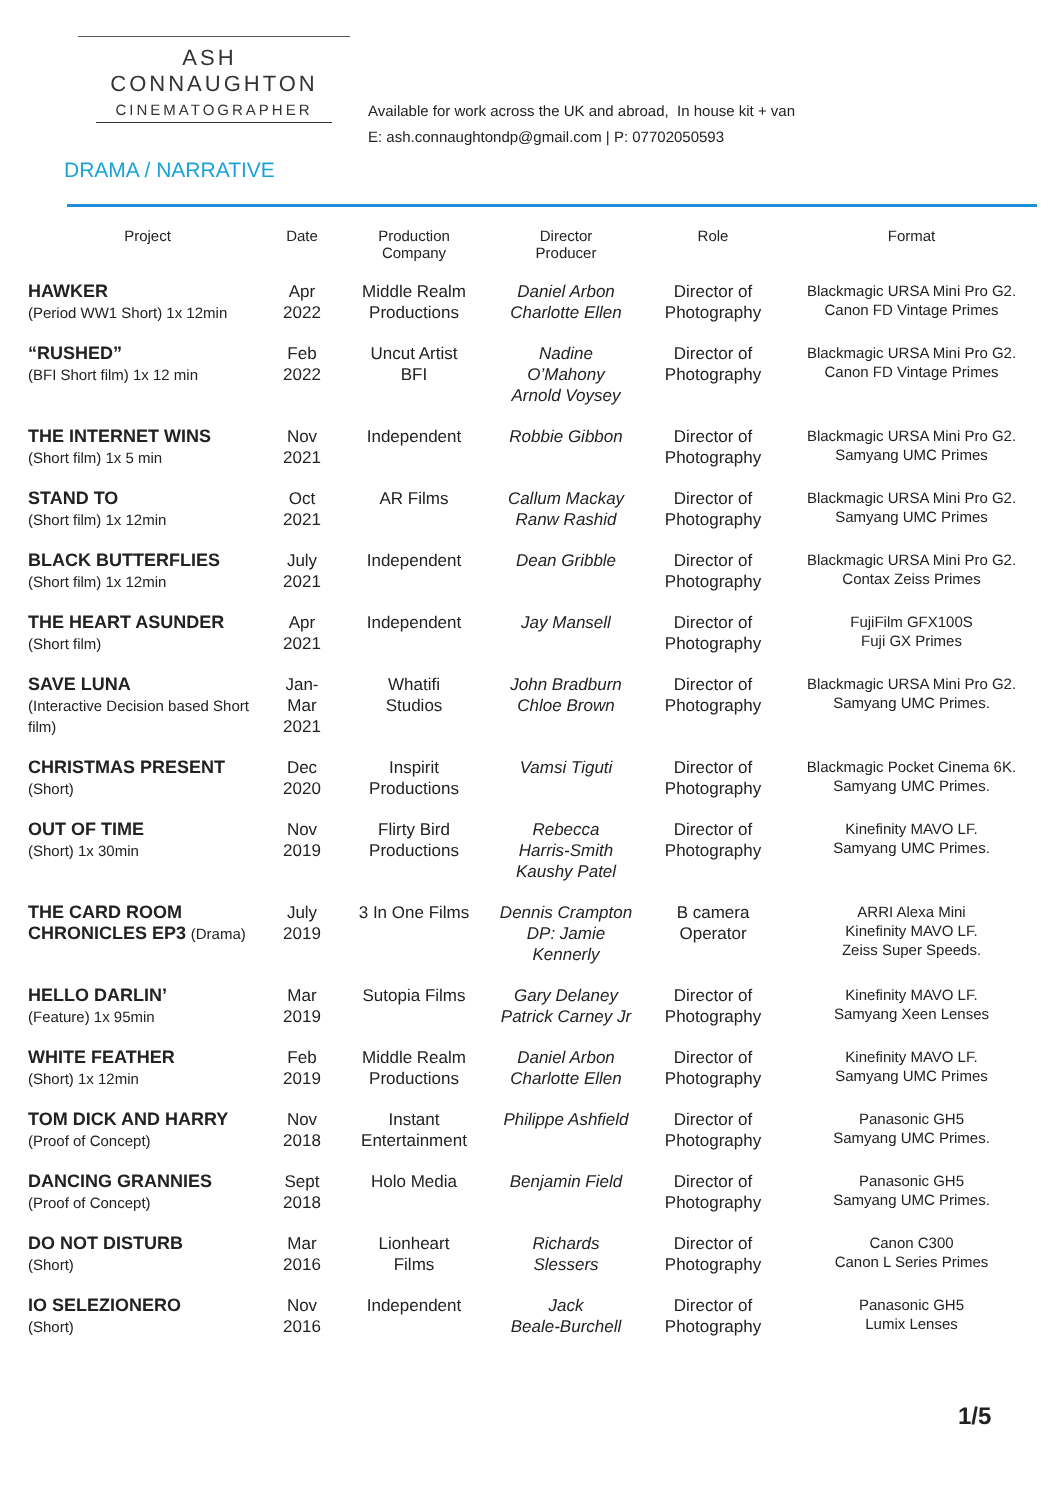ASH CONNAUGHTON
CINEMATOGRAPHER
Available for work across the UK and abroad, In house kit + van
E: ash.connaughtondp@gmail.com | P: 07702050593
DRAMA / NARRATIVE
| Project | Date | Production Company | Director Producer | Role | Format |
| --- | --- | --- | --- | --- | --- |
| HAWKER (Period WW1 Short) 1x 12min | Apr 2022 | Middle Realm Productions | Daniel Arbon Charlotte Ellen | Director of Photography | Blackmagic URSA Mini Pro G2. Canon FD Vintage Primes |
| “RUSHED” (BFI Short film) 1x 12 min | Feb 2022 | Uncut Artist BFI | Nadine O’Mahony Arnold Voysey | Director of Photography | Blackmagic URSA Mini Pro G2. Canon FD Vintage Primes |
| THE INTERNET WINS (Short film) 1x 5 min | Nov 2021 | Independent | Robbie Gibbon | Director of Photography | Blackmagic URSA Mini Pro G2. Samyang UMC Primes |
| STAND TO (Short film) 1x 12min | Oct 2021 | AR Films | Callum Mackay Ranw Rashid | Director of Photography | Blackmagic URSA Mini Pro G2. Samyang UMC Primes |
| BLACK BUTTERFLIES (Short film) 1x 12min | July 2021 | Independent | Dean Gribble | Director of Photography | Blackmagic URSA Mini Pro G2. Contax Zeiss Primes |
| THE HEART ASUNDER (Short film) | Apr 2021 | Independent | Jay Mansell | Director of Photography | FujiFilm GFX100S Fuji GX Primes |
| SAVE LUNA (Interactive Decision based Short film) | Jan- Mar 2021 | Whatifi Studios | John Bradburn Chloe Brown | Director of Photography | Blackmagic URSA Mini Pro G2. Samyang UMC Primes. |
| CHRISTMAS PRESENT (Short) | Dec 2020 | Inspirit Productions | Vamsi Tiguti | Director of Photography | Blackmagic Pocket Cinema 6K. Samyang UMC Primes. |
| OUT OF TIME (Short) 1x 30min | Nov 2019 | Flirty Bird Productions | Rebecca Harris-Smith Kaushy Patel | Director of Photography | Kinefinity MAVO LF. Samyang UMC Primes. |
| THE CARD ROOM CHRONICLES EP3 (Drama) | July 2019 | 3 In One Films | Dennis Crampton DP: Jamie Kennerly | B camera Operator | ARRI Alexa Mini Kinefinity MAVO LF. Zeiss Super Speeds. |
| HELLO DARLIN’ (Feature) 1x 95min | Mar 2019 | Sutopia Films | Gary Delaney Patrick Carney Jr | Director of Photography | Kinefinity MAVO LF. Samyang Xeen Lenses |
| WHITE FEATHER (Short) 1x 12min | Feb 2019 | Middle Realm Productions | Daniel Arbon Charlotte Ellen | Director of Photography | Kinefinity MAVO LF. Samyang UMC Primes |
| TOM DICK AND HARRY (Proof of Concept) | Nov 2018 | Instant Entertainment | Philippe Ashfield | Director of Photography | Panasonic GH5 Samyang UMC Primes. |
| DANCING GRANNIES (Proof of Concept) | Sept 2018 | Holo Media | Benjamin Field | Director of Photography | Panasonic GH5 Samyang UMC Primes. |
| DO NOT DISTURB (Short) | Mar 2016 | Lionheart Films | Richards Slessers | Director of Photography | Canon C300 Canon L Series Primes |
| IO SELEZIONERO (Short) | Nov 2016 | Independent | Jack Beale-Burchell | Director of Photography | Panasonic GH5 Lumix Lenses |
1/5